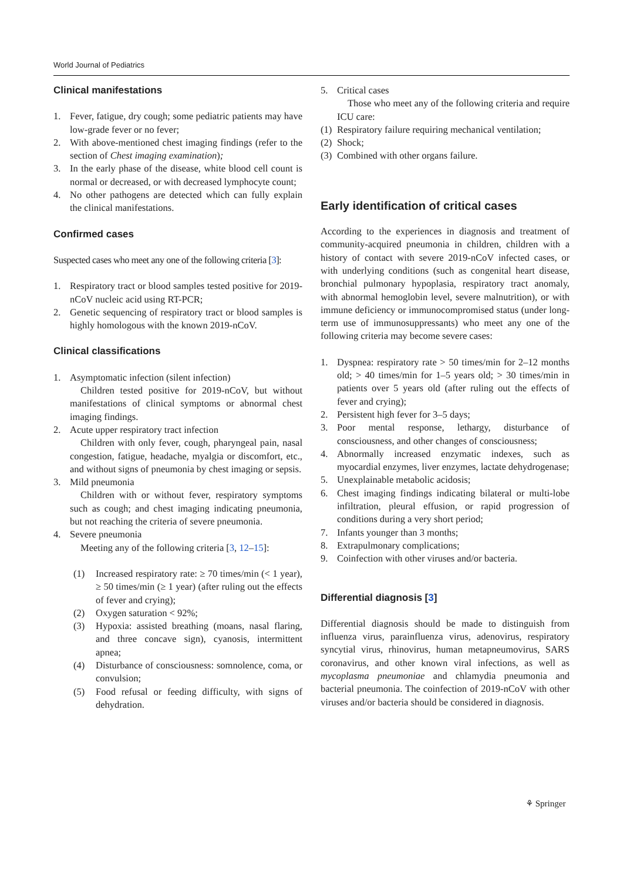World Journal of Pediatrics
Clinical manifestations
1. Fever, fatigue, dry cough; some pediatric patients may have low-grade fever or no fever;
2. With above-mentioned chest imaging findings (refer to the section of Chest imaging examination);
3. In the early phase of the disease, white blood cell count is normal or decreased, or with decreased lymphocyte count;
4. No other pathogens are detected which can fully explain the clinical manifestations.
Confirmed cases
Suspected cases who meet any one of the following criteria [3]:
1. Respiratory tract or blood samples tested positive for 2019-nCoV nucleic acid using RT-PCR;
2. Genetic sequencing of respiratory tract or blood samples is highly homologous with the known 2019-nCoV.
Clinical classifications
1. Asymptomatic infection (silent infection)
Children tested positive for 2019-nCoV, but without manifestations of clinical symptoms or abnormal chest imaging findings.
2. Acute upper respiratory tract infection
Children with only fever, cough, pharyngeal pain, nasal congestion, fatigue, headache, myalgia or discomfort, etc., and without signs of pneumonia by chest imaging or sepsis.
3. Mild pneumonia
Children with or without fever, respiratory symptoms such as cough; and chest imaging indicating pneumonia, but not reaching the criteria of severe pneumonia.
4. Severe pneumonia
Meeting any of the following criteria [3, 12–15]:
(1) Increased respiratory rate: ≥ 70 times/min (< 1 year), ≥ 50 times/min (≥ 1 year) (after ruling out the effects of fever and crying);
(2) Oxygen saturation < 92%;
(3) Hypoxia: assisted breathing (moans, nasal flaring, and three concave sign), cyanosis, intermittent apnea;
(4) Disturbance of consciousness: somnolence, coma, or convulsion;
(5) Food refusal or feeding difficulty, with signs of dehydration.
5. Critical cases
Those who meet any of the following criteria and require ICU care:
(1) Respiratory failure requiring mechanical ventilation;
(2) Shock;
(3) Combined with other organs failure.
Early identification of critical cases
According to the experiences in diagnosis and treatment of community-acquired pneumonia in children, children with a history of contact with severe 2019-nCoV infected cases, or with underlying conditions (such as congenital heart disease, bronchial pulmonary hypoplasia, respiratory tract anomaly, with abnormal hemoglobin level, severe malnutrition), or with immune deficiency or immunocompromised status (under long-term use of immunosuppressants) who meet any one of the following criteria may become severe cases:
1. Dyspnea: respiratory rate > 50 times/min for 2–12 months old; > 40 times/min for 1–5 years old; > 30 times/min in patients over 5 years old (after ruling out the effects of fever and crying);
2. Persistent high fever for 3–5 days;
3. Poor mental response, lethargy, disturbance of consciousness, and other changes of consciousness;
4. Abnormally increased enzymatic indexes, such as myocardial enzymes, liver enzymes, lactate dehydrogenase;
5. Unexplainable metabolic acidosis;
6. Chest imaging findings indicating bilateral or multi-lobe infiltration, pleural effusion, or rapid progression of conditions during a very short period;
7. Infants younger than 3 months;
8. Extrapulmonary complications;
9. Coinfection with other viruses and/or bacteria.
Differential diagnosis [3]
Differential diagnosis should be made to distinguish from influenza virus, parainfluenza virus, adenovirus, respiratory syncytial virus, rhinovirus, human metapneumovirus, SARS coronavirus, and other known viral infections, as well as mycoplasma pneumoniae and chlamydia pneumonia and bacterial pneumonia. The coinfection of 2019-nCoV with other viruses and/or bacteria should be considered in diagnosis.
⚘ Springer